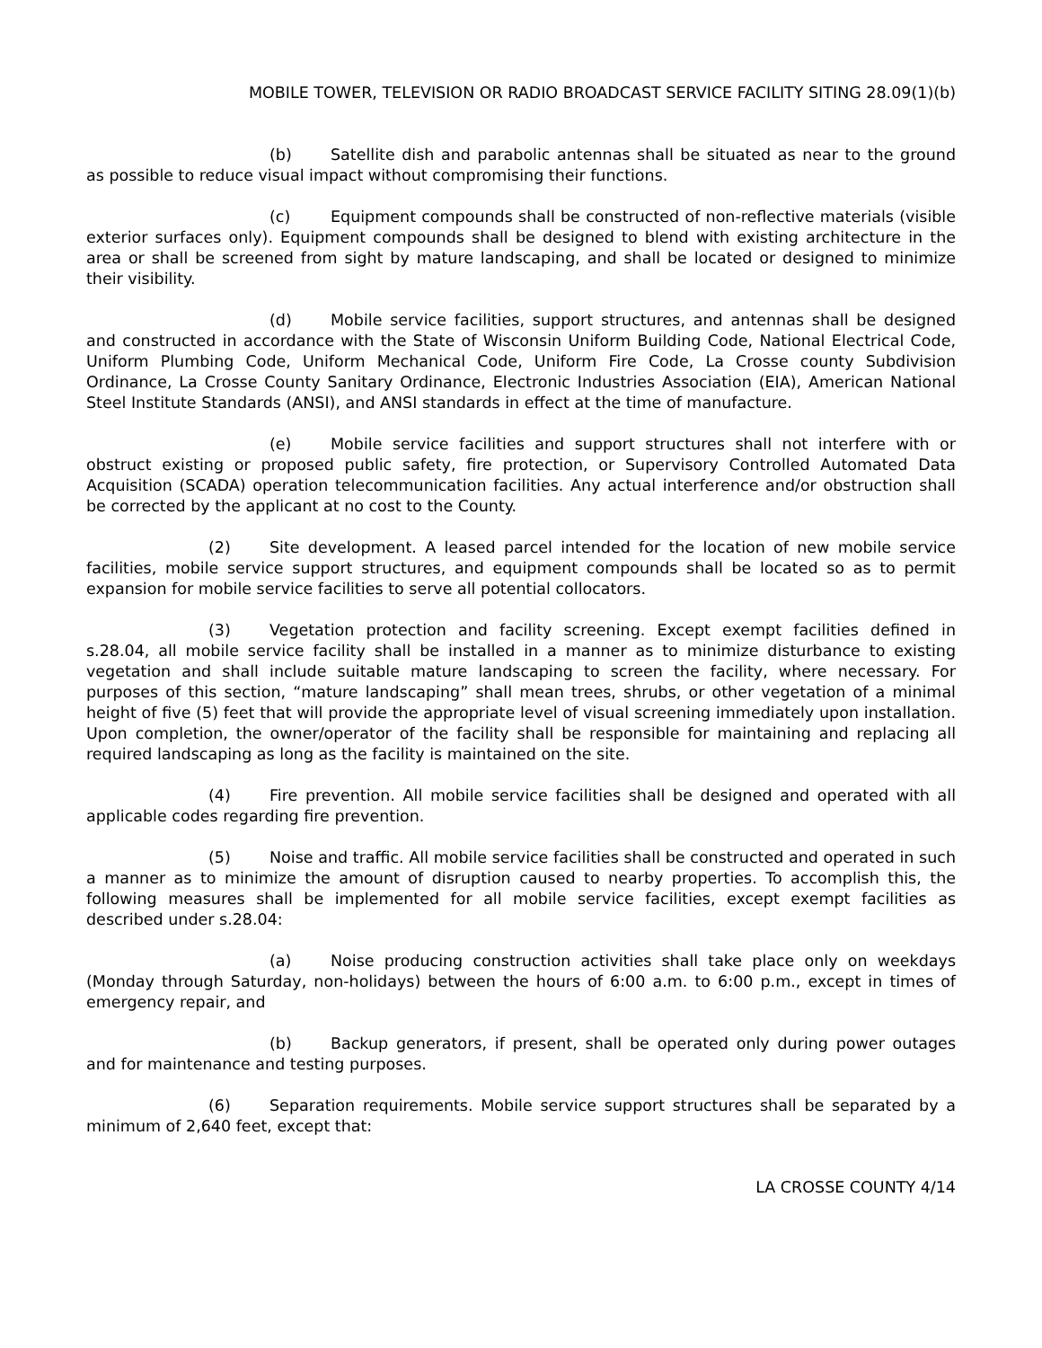MOBILE TOWER, TELEVISION OR RADIO BROADCAST SERVICE FACILITY SITING 28.09(1)(b)
(b) Satellite dish and parabolic antennas shall be situated as near to the ground as possible to reduce visual impact without compromising their functions.
(c) Equipment compounds shall be constructed of non-reflective materials (visible exterior surfaces only). Equipment compounds shall be designed to blend with existing architecture in the area or shall be screened from sight by mature landscaping, and shall be located or designed to minimize their visibility.
(d) Mobile service facilities, support structures, and antennas shall be designed and constructed in accordance with the State of Wisconsin Uniform Building Code, National Electrical Code, Uniform Plumbing Code, Uniform Mechanical Code, Uniform Fire Code, La Crosse county Subdivision Ordinance, La Crosse County Sanitary Ordinance, Electronic Industries Association (EIA), American National Steel Institute Standards (ANSI), and ANSI standards in effect at the time of manufacture.
(e) Mobile service facilities and support structures shall not interfere with or obstruct existing or proposed public safety, fire protection, or Supervisory Controlled Automated Data Acquisition (SCADA) operation telecommunication facilities. Any actual interference and/or obstruction shall be corrected by the applicant at no cost to the County.
(2) Site development. A leased parcel intended for the location of new mobile service facilities, mobile service support structures, and equipment compounds shall be located so as to permit expansion for mobile service facilities to serve all potential collocators.
(3) Vegetation protection and facility screening. Except exempt facilities defined in s.28.04, all mobile service facility shall be installed in a manner as to minimize disturbance to existing vegetation and shall include suitable mature landscaping to screen the facility, where necessary. For purposes of this section, “mature landscaping” shall mean trees, shrubs, or other vegetation of a minimal height of five (5) feet that will provide the appropriate level of visual screening immediately upon installation. Upon completion, the owner/operator of the facility shall be responsible for maintaining and replacing all required landscaping as long as the facility is maintained on the site.
(4) Fire prevention. All mobile service facilities shall be designed and operated with all applicable codes regarding fire prevention.
(5) Noise and traffic. All mobile service facilities shall be constructed and operated in such a manner as to minimize the amount of disruption caused to nearby properties. To accomplish this, the following measures shall be implemented for all mobile service facilities, except exempt facilities as described under s.28.04:
(a) Noise producing construction activities shall take place only on weekdays (Monday through Saturday, non-holidays) between the hours of 6:00 a.m. to 6:00 p.m., except in times of emergency repair, and
(b) Backup generators, if present, shall be operated only during power outages and for maintenance and testing purposes.
(6) Separation requirements. Mobile service support structures shall be separated by a minimum of 2,640 feet, except that:
LA CROSSE COUNTY 4/14